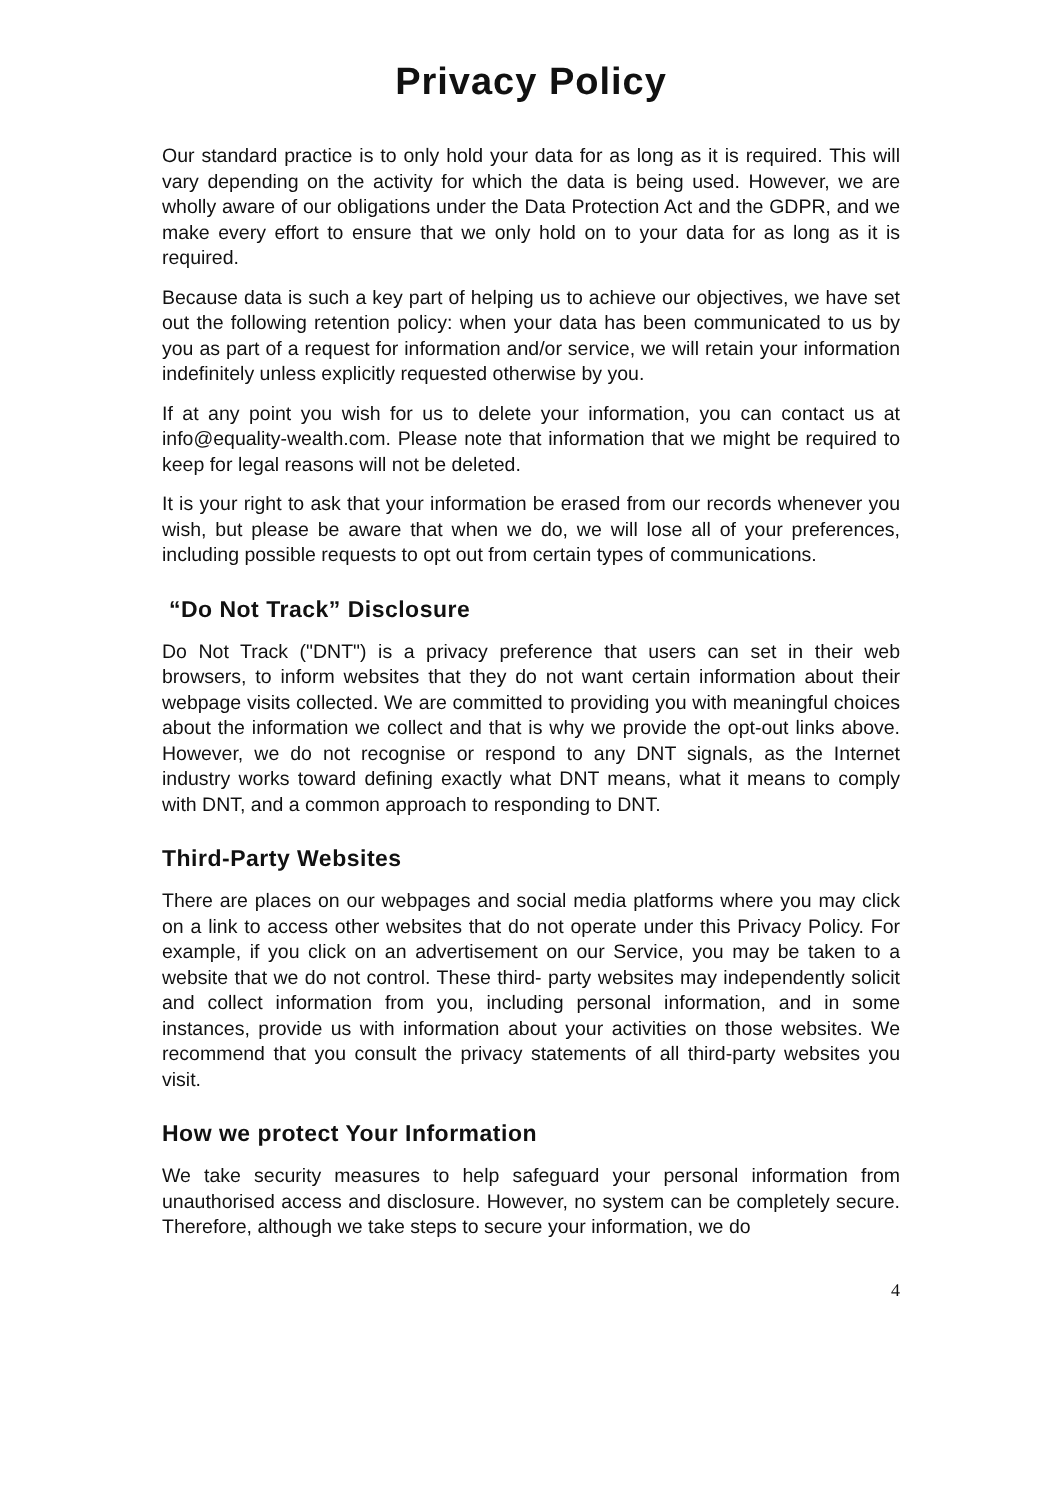Privacy Policy
Our standard practice is to only hold your data for as long as it is required. This will vary depending on the activity for which the data is being used. However, we are wholly aware of our obligations under the Data Protection Act and the GDPR, and we make every effort to ensure that we only hold on to your data for as long as it is required.
Because data is such a key part of helping us to achieve our objectives, we have set out the following retention policy: when your data has been communicated to us by you as part of a request for information and/or service, we will retain your information indefinitely unless explicitly requested otherwise by you.
If at any point you wish for us to delete your information, you can contact us at info@equality-wealth.com. Please note that information that we might be required to keep for legal reasons will not be deleted.
It is your right to ask that your information be erased from our records whenever you wish, but please be aware that when we do, we will lose all of your preferences, including possible requests to opt out from certain types of communications.
“Do Not Track” Disclosure
Do Not Track ("DNT") is a privacy preference that users can set in their web browsers, to inform websites that they do not want certain information about their webpage visits collected. We are committed to providing you with meaningful choices about the information we collect and that is why we provide the opt-out links above. However, we do not recognise or respond to any DNT signals, as the Internet industry works toward defining exactly what DNT means, what it means to comply with DNT, and a common approach to responding to DNT.
Third-Party Websites
There are places on our webpages and social media platforms where you may click on a link to access other websites that do not operate under this Privacy Policy. For example, if you click on an advertisement on our Service, you may be taken to a website that we do not control. These third- party websites may independently solicit and collect information from you, including personal information, and in some instances, provide us with information about your activities on those websites. We recommend that you consult the privacy statements of all third-party websites you visit.
How we protect Your Information
We take security measures to help safeguard your personal information from unauthorised access and disclosure. However, no system can be completely secure. Therefore, although we take steps to secure your information, we do
4